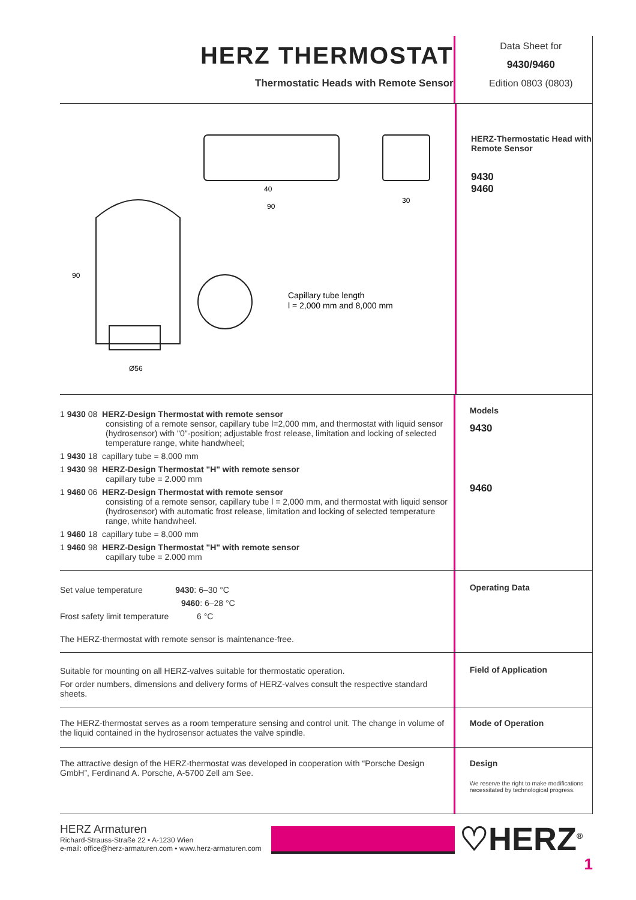HERZ THERMOSTAT
Thermostatic Heads with Remote Sensor
Data Sheet for
9430/9460
Edition 0803 (0803)
40
90
30
Ø56
90
Capillary tube length
l = 2,000 mm and 8,000 mm
HERZ-Thermostatic Head with Remote Sensor
9430
9460
1 9430 08 HERZ-Design Thermostat with remote sensor
consisting of a remote sensor, capillary tube l=2,000 mm, and thermostat with liquid sensor (hydrosensor) with "0"-position; adjustable frost release, limitation and locking of selected temperature range, white handwheel;
1 9430 18 capillary tube = 8,000 mm
1 9430 98 HERZ-Design Thermostat "H" with remote sensor
capillary tube = 2.000 mm
1 9460 06 HERZ-Design Thermostat with remote sensor
consisting of a remote sensor, capillary tube l = 2,000 mm, and thermostat with liquid sensor (hydrosensor) with automatic frost release, limitation and locking of selected temperature range, white handwheel.
1 9460 18 capillary tube = 8,000 mm
1 9460 98 HERZ-Design Thermostat "H" with remote sensor
capillary tube = 2.000 mm
Models
9430
9460
Set value temperature 9430: 6–30 °C
9460: 6–28 °C
Frost safety limit temperature 6 °C
The HERZ-thermostat with remote sensor is maintenance-free.
Operating Data
Suitable for mounting on all HERZ-valves suitable for thermostatic operation.
For order numbers, dimensions and delivery forms of HERZ-valves consult the respective standard sheets.
Field of Application
The HERZ-thermostat serves as a room temperature sensing and control unit. The change in volume of the liquid contained in the hydrosensor actuates the valve spindle.
Mode of Operation
The attractive design of the HERZ-thermostat was developed in cooperation with “Porsche Design GmbH”, Ferdinand A. Porsche, A-5700 Zell am See.
Design
We reserve the right to make modifications necessitated by technological progress.
HERZ Armaturen
Richard-Strauss-Straße 22 • A-1230 Wien
e-mail: office@herz-armaturen.com • www.herz-armaturen.com
♡HERZ<sup>®</sup>
1